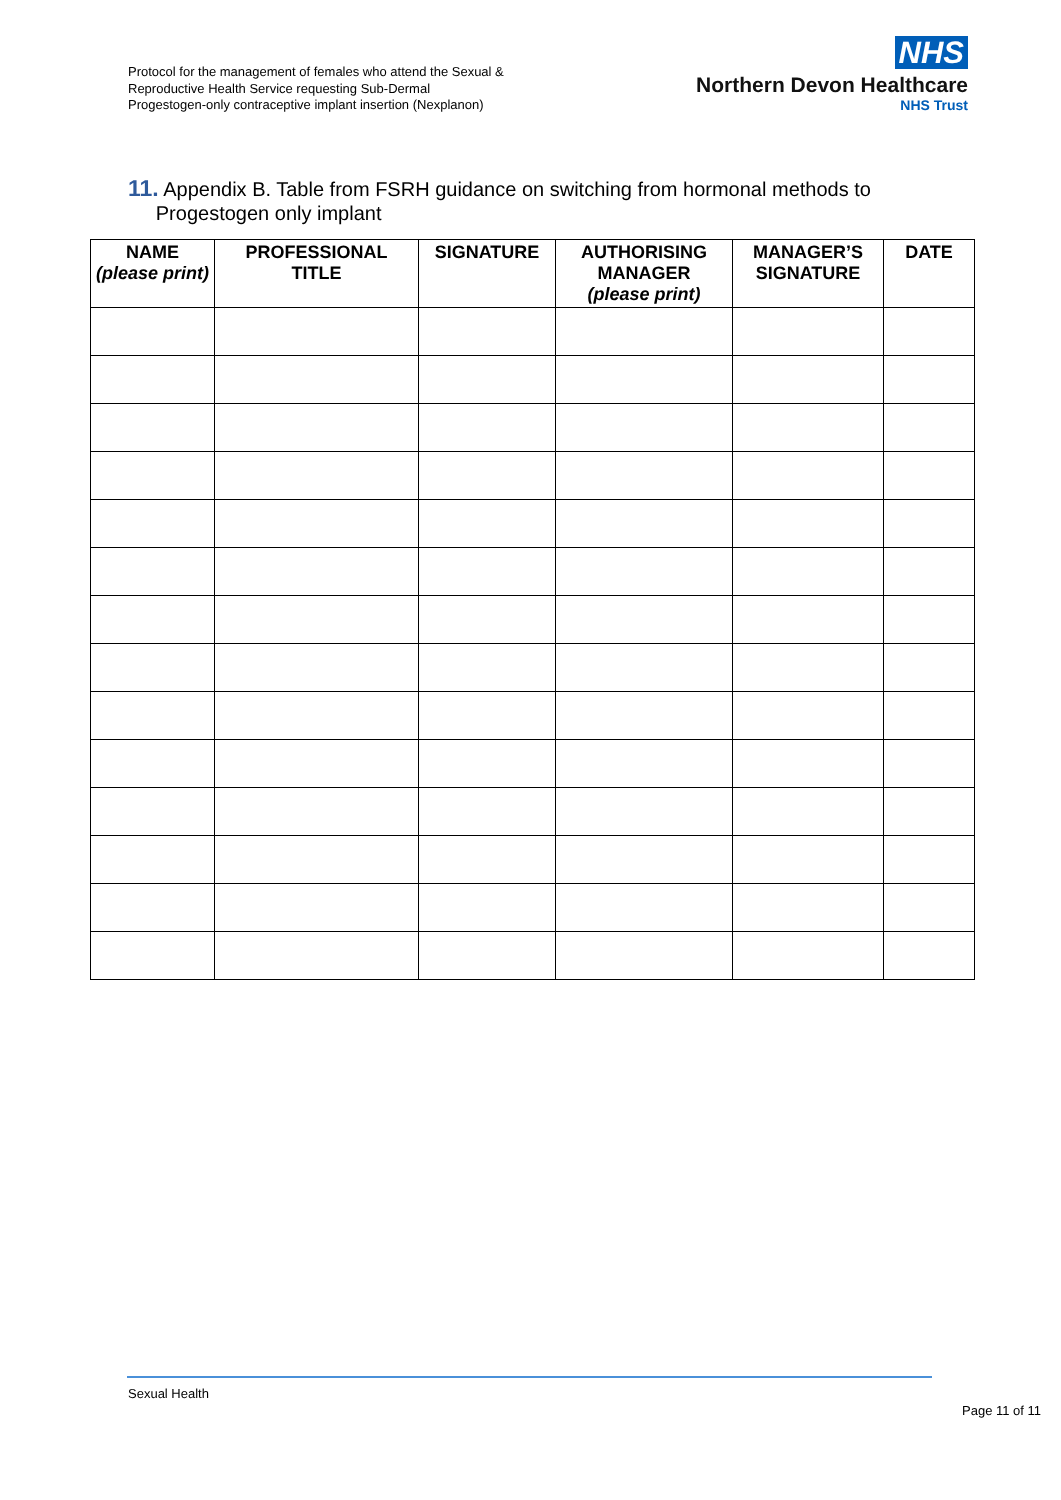Protocol for the management of females who attend the Sexual &
Reproductive Health Service requesting Sub-Dermal
Progestogen-only contraceptive implant insertion (Nexplanon)
NHS
Northern Devon Healthcare
NHS Trust
11. Appendix B. Table from FSRH guidance on switching from hormonal methods to
Progestogen only implant
| NAME (please print) | PROFESSIONAL TITLE | SIGNATURE | AUTHORISING MANAGER (please print) | MANAGER’S SIGNATURE | DATE |
| --- | --- | --- | --- | --- | --- |
Sexual Health
Page 11 of 11